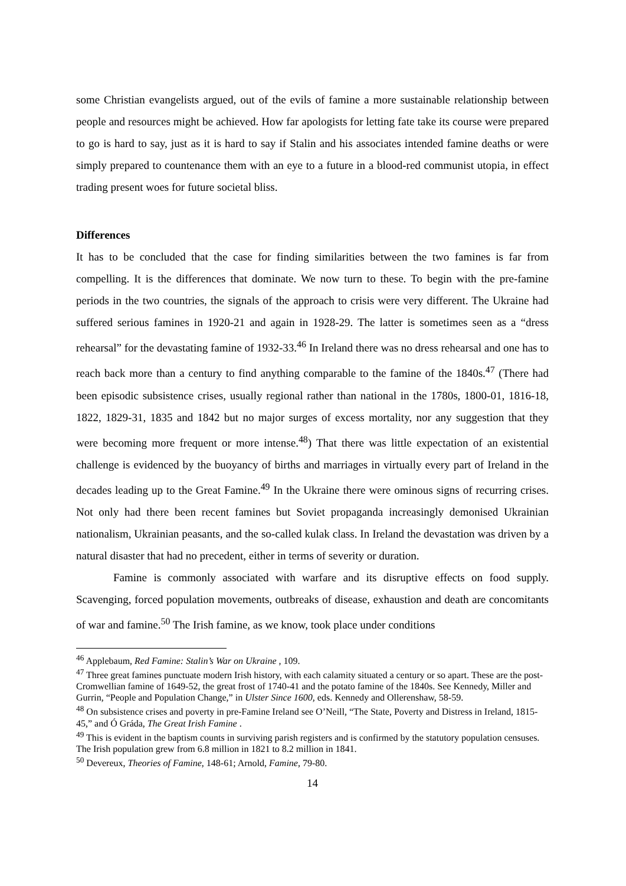some Christian evangelists argued, out of the evils of famine a more sustainable relationship between people and resources might be achieved. How far apologists for letting fate take its course were prepared to go is hard to say, just as it is hard to say if Stalin and his associates intended famine deaths or were simply prepared to countenance them with an eye to a future in a blood-red communist utopia, in effect trading present woes for future societal bliss.
Differences
It has to be concluded that the case for finding similarities between the two famines is far from compelling. It is the differences that dominate. We now turn to these. To begin with the pre-famine periods in the two countries, the signals of the approach to crisis were very different. The Ukraine had suffered serious famines in 1920-21 and again in 1928-29. The latter is sometimes seen as a “dress rehearsal” for the devastating famine of 1932-33.<sup>46</sup> In Ireland there was no dress rehearsal and one has to reach back more than a century to find anything comparable to the famine of the 1840s.<sup>47</sup> (There had been episodic subsistence crises, usually regional rather than national in the 1780s, 1800-01, 1816-18, 1822, 1829-31, 1835 and 1842 but no major surges of excess mortality, nor any suggestion that they were becoming more frequent or more intense.<sup>48</sup>) That there was little expectation of an existential challenge is evidenced by the buoyancy of births and marriages in virtually every part of Ireland in the decades leading up to the Great Famine.<sup>49</sup> In the Ukraine there were ominous signs of recurring crises. Not only had there been recent famines but Soviet propaganda increasingly demonised Ukrainian nationalism, Ukrainian peasants, and the so-called kulak class. In Ireland the devastation was driven by a natural disaster that had no precedent, either in terms of severity or duration.
Famine is commonly associated with warfare and its disruptive effects on food supply. Scavenging, forced population movements, outbreaks of disease, exhaustion and death are concomitants of war and famine.<sup>50</sup> The Irish famine, as we know, took place under conditions
<sup>46</sup> Applebaum, Red Famine: Stalin’s War on Ukraine , 109.
<sup>47</sup> Three great famines punctuate modern Irish history, with each calamity situated a century or so apart. These are the post-Cromwellian famine of 1649-52, the great frost of 1740-41 and the potato famine of the 1840s. See Kennedy, Miller and Gurrin, “People and Population Change,” in Ulster Since 1600, eds. Kennedy and Ollerenshaw, 58-59.
<sup>48</sup> On subsistence crises and poverty in pre-Famine Ireland see O’Neill, “The State, Poverty and Distress in Ireland, 1815-45,” and Ó Gráda, The Great Irish Famine .
<sup>49</sup> This is evident in the baptism counts in surviving parish registers and is confirmed by the statutory population censuses. The Irish population grew from 6.8 million in 1821 to 8.2 million in 1841.
<sup>50</sup> Devereux, Theories of Famine, 148-61; Arnold, Famine, 79-80.
14